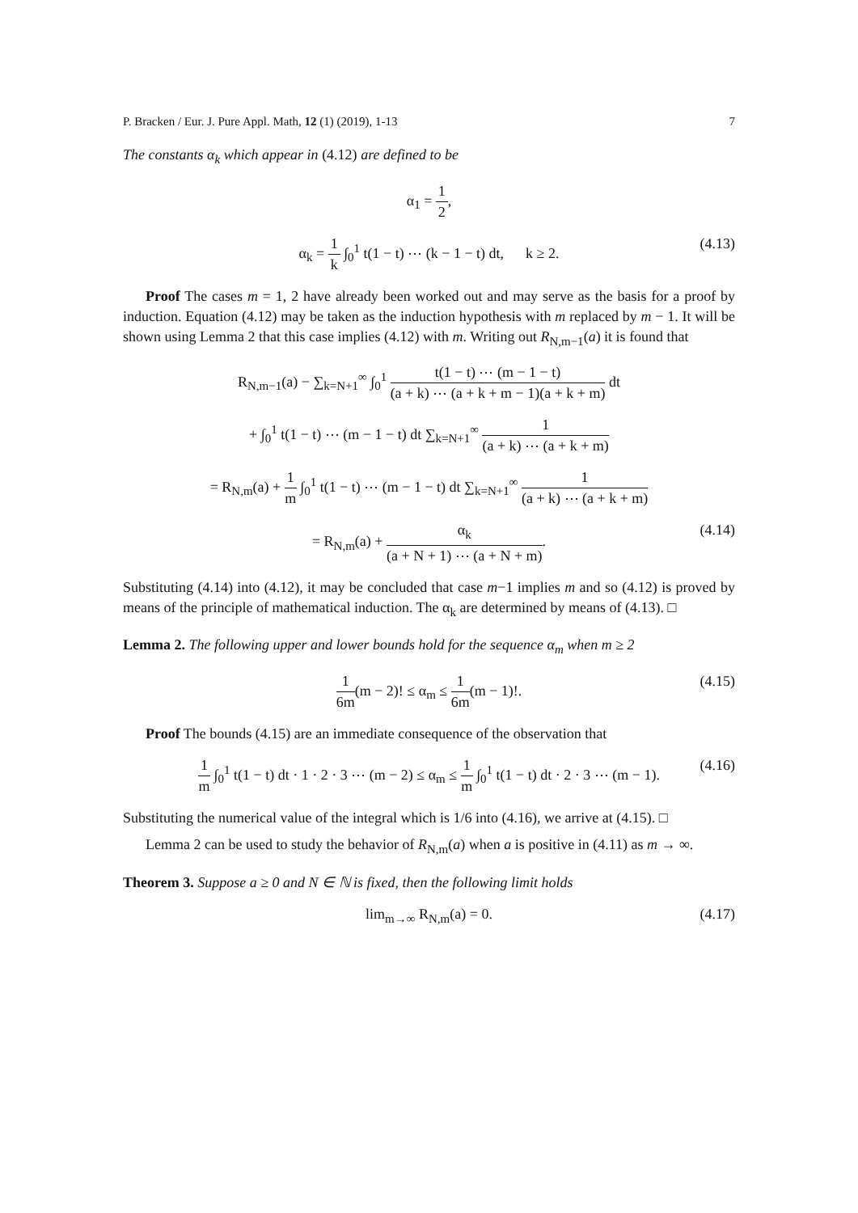P. Bracken / Eur. J. Pure Appl. Math, 12 (1) (2019), 1-13 7
The constants α<sub>k</sub> which appear in (4.12) are defined to be
α<sub>1</sub> = 1 2,
α<sub>k</sub> = 1 k ∫<sub>0</sub><sup>1</sup> t(1 − t) ⋯ (k − 1 − t) dt, k ≥ 2. (4.13)
Proof The cases m = 1, 2 have already been worked out and may serve as the basis for a proof by induction. Equation (4.12) may be taken as the induction hypothesis with m replaced by m − 1. It will be shown using Lemma 2 that this case implies (4.12) with m. Writing out R<sub>N,m−1</sub>(a) it is found that
R<sub>N,m−1</sub>(a) − ∑<sub>k=N+1</sub><sup>∞</sup> ∫<sub>0</sub><sup>1</sup> t(1 − t) ⋯ (m − 1 − t) (a + k) ⋯ (a + k + m − 1)(a + k + m) dt
+ ∫<sub>0</sub><sup>1</sup> t(1 − t) ⋯ (m − 1 − t) dt ∑<sub>k=N+1</sub><sup>∞</sup> 1 (a + k) ⋯ (a + k + m)
= R<sub>N,m</sub>(a) + 1 m ∫<sub>0</sub><sup>1</sup> t(1 − t) ⋯ (m − 1 − t) dt ∑<sub>k=N+1</sub><sup>∞</sup> 1 (a + k) ⋯ (a + k + m)
= R<sub>N,m</sub>(a) + α<sub>k</sub> (a + N + 1) ⋯ (a + N + m). (4.14)
Substituting (4.14) into (4.12), it may be concluded that case m−1 implies m and so (4.12) is proved by means of the principle of mathematical induction. The α<sub>k</sub> are determined by means of (4.13). □
Lemma 2. The following upper and lower bounds hold for the sequence α<sub>m</sub> when m ≥ 2
1 6m(m − 2)! ≤ α<sub>m</sub> ≤ 1 6m(m − 1)!. (4.15)
Proof The bounds (4.15) are an immediate consequence of the observation that
1 m ∫<sub>0</sub><sup>1</sup> t(1 − t) dt · 1 · 2 · 3 ⋯ (m − 2) ≤ α<sub>m</sub> ≤ 1 m ∫<sub>0</sub><sup>1</sup> t(1 − t) dt · 2 · 3 ⋯ (m − 1). (4.16)
Substituting the numerical value of the integral which is 1/6 into (4.16), we arrive at (4.15). □
Lemma 2 can be used to study the behavior of R<sub>N,m</sub>(a) when a is positive in (4.11) as m → ∞.
Theorem 3. Suppose a ≥ 0 and N ∈ ℕ is fixed, then the following limit holds
lim<sub>m→∞</sub> R<sub>N,m</sub>(a) = 0. (4.17)